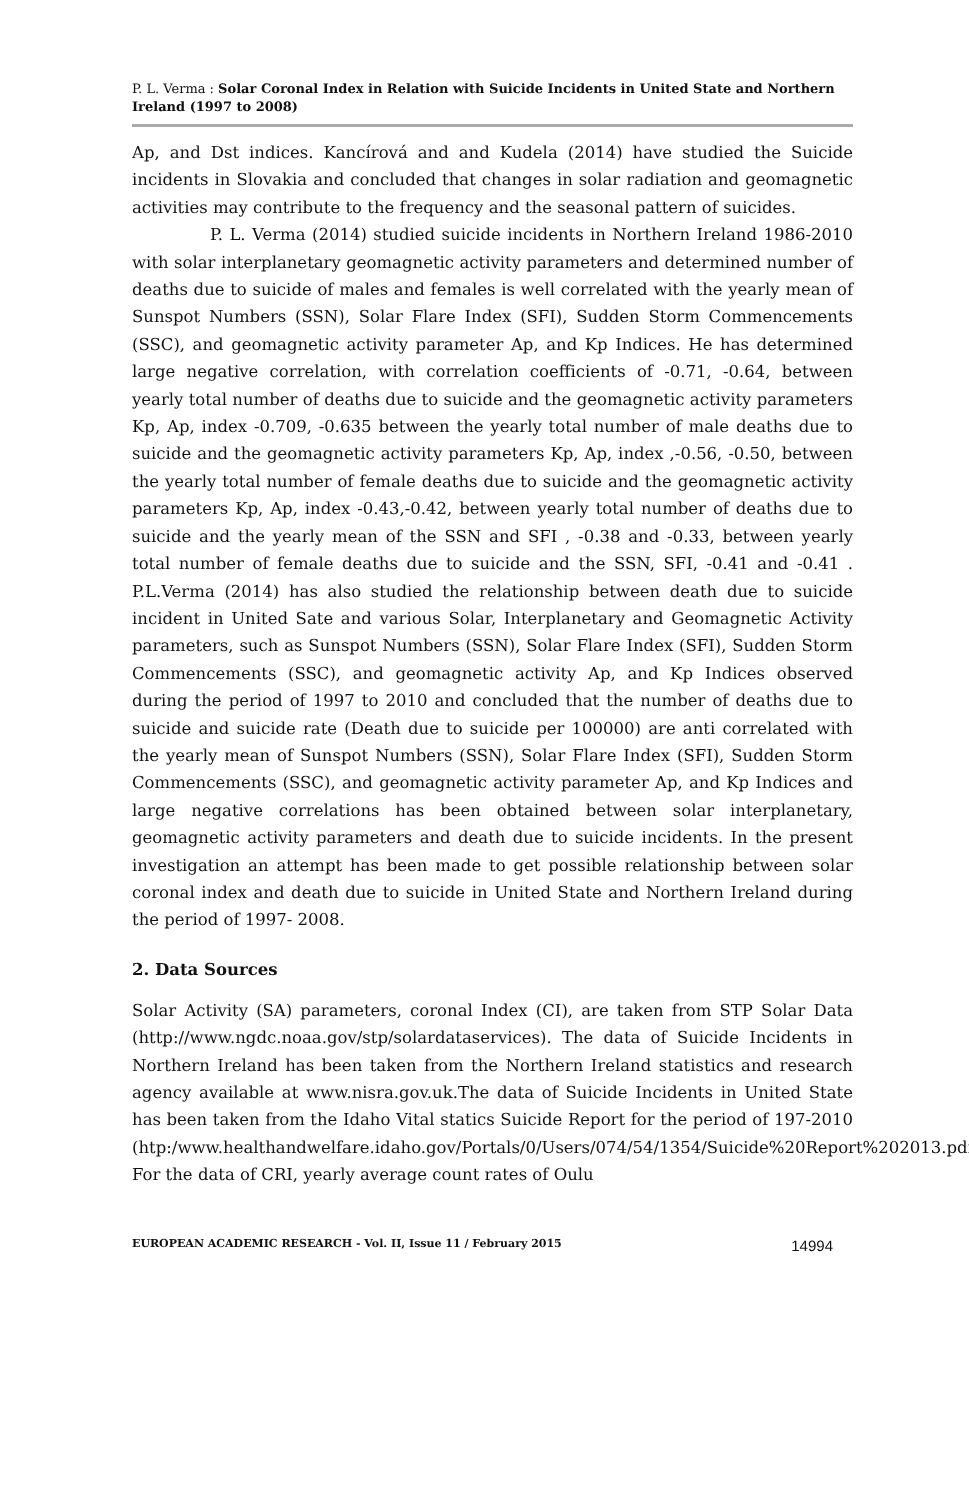P. L. Verma : Solar Coronal Index in Relation with Suicide Incidents in United State and Northern Ireland (1997 to 2008)
Ap, and Dst indices. Kancírová and and Kudela (2014) have studied the Suicide incidents in Slovakia and concluded that changes in solar radiation and geomagnetic activities may contribute to the frequency and the seasonal pattern of suicides.
P. L. Verma (2014) studied suicide incidents in Northern Ireland 1986-2010 with solar interplanetary geomagnetic activity parameters and determined number of deaths due to suicide of males and females is well correlated with the yearly mean of Sunspot Numbers (SSN), Solar Flare Index (SFI), Sudden Storm Commencements (SSC), and geomagnetic activity parameter Ap, and Kp Indices. He has determined large negative correlation, with correlation coefficients of -0.71, -0.64, between yearly total number of deaths due to suicide and the geomagnetic activity parameters Kp, Ap, index -0.709, -0.635 between the yearly total number of male deaths due to suicide and the geomagnetic activity parameters Kp, Ap, index ,-0.56, -0.50, between the yearly total number of female deaths due to suicide and the geomagnetic activity parameters Kp, Ap, index -0.43,-0.42, between yearly total number of deaths due to suicide and the yearly mean of the SSN and SFI , -0.38 and -0.33, between yearly total number of female deaths due to suicide and the SSN, SFI, -0.41 and -0.41 . P.L.Verma (2014) has also studied the relationship between death due to suicide incident in United Sate and various Solar, Interplanetary and Geomagnetic Activity parameters, such as Sunspot Numbers (SSN), Solar Flare Index (SFI), Sudden Storm Commencements (SSC), and geomagnetic activity Ap, and Kp Indices observed during the period of 1997 to 2010 and concluded that the number of deaths due to suicide and suicide rate (Death due to suicide per 100000) are anti correlated with the yearly mean of Sunspot Numbers (SSN), Solar Flare Index (SFI), Sudden Storm Commencements (SSC), and geomagnetic activity parameter Ap, and Kp Indices and large negative correlations has been obtained between solar interplanetary, geomagnetic activity parameters and death due to suicide incidents. In the present investigation an attempt has been made to get possible relationship between solar coronal index and death due to suicide in United State and Northern Ireland during the period of 1997- 2008.
2. Data Sources
Solar Activity (SA) parameters, coronal Index (CI), are taken from STP Solar Data (http://www.ngdc.noaa.gov/stp/solardataservices). The data of Suicide Incidents in Northern Ireland has been taken from the Northern Ireland statistics and research agency available at www.nisra.gov.uk.The data of Suicide Incidents in United State has been taken from the Idaho Vital statics Suicide Report for the period of 197-2010 (htp:/www.healthandwelfare.idaho.gov/Portals/0/Users/074/54/1354/Suicide%20Report%202013.pdf). For the data of CRI, yearly average count rates of Oulu
EUROPEAN ACADEMIC RESEARCH - Vol. II, Issue 11 / February 2015 14994